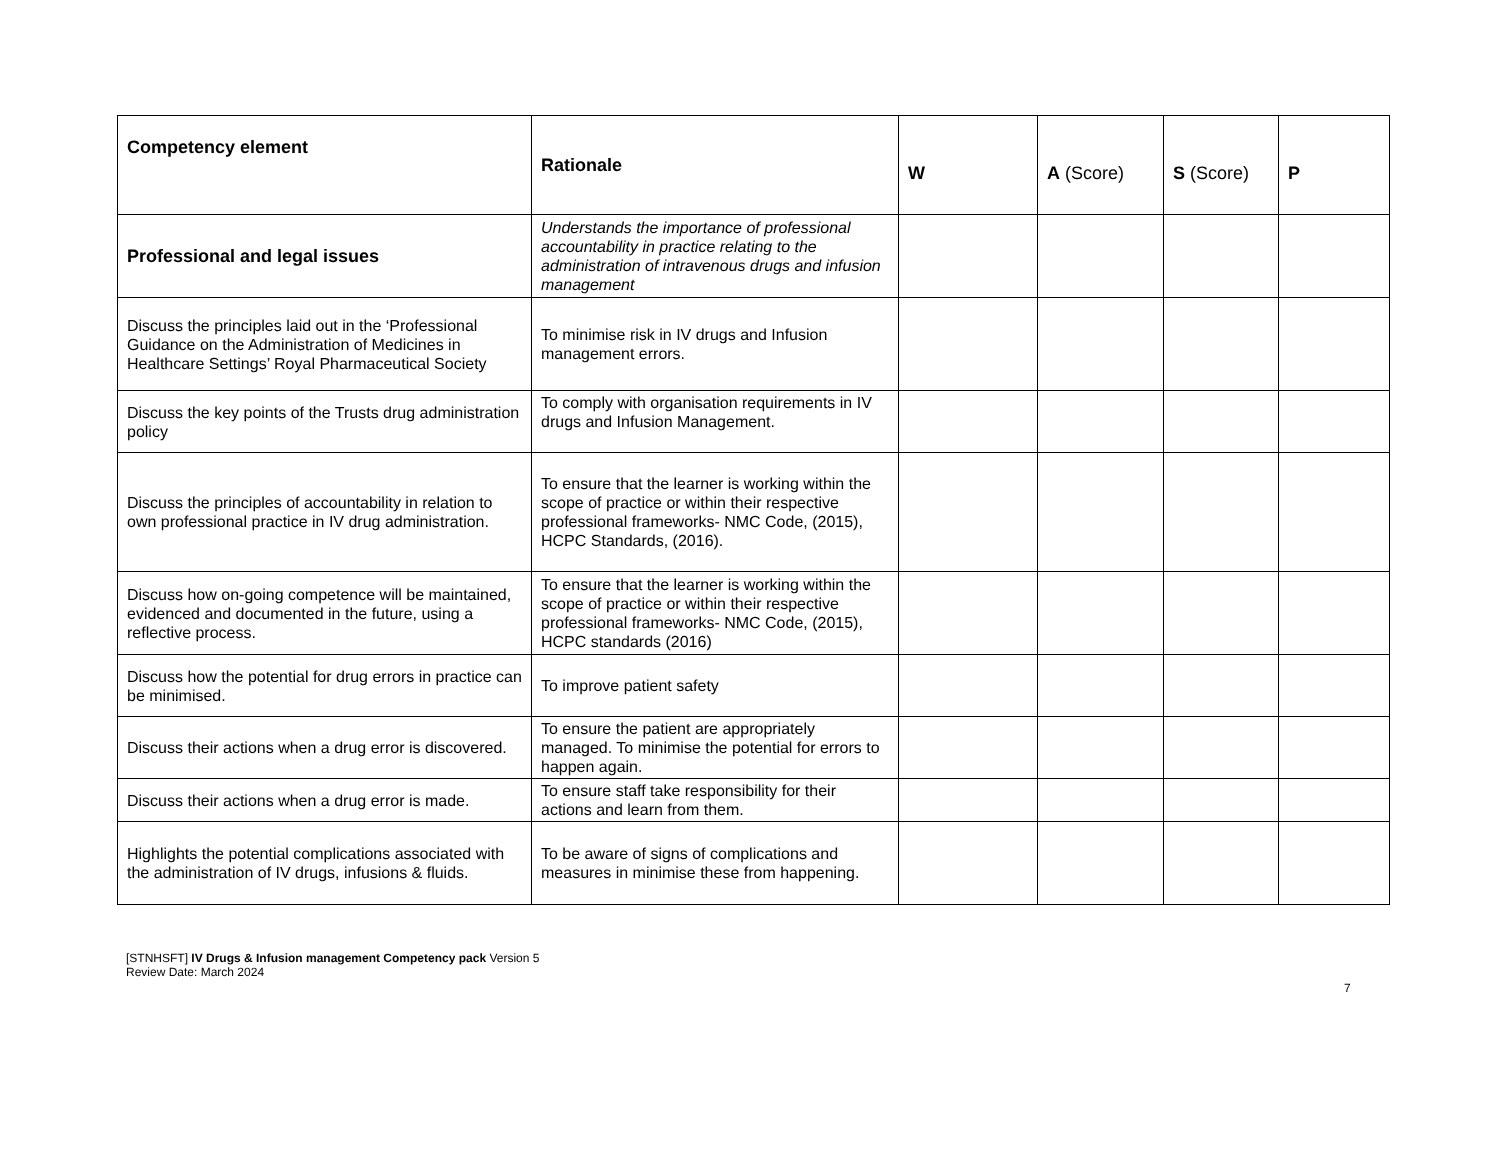| Competency element | Rationale | W | A (Score) | S (Score) | P |
| --- | --- | --- | --- | --- | --- |
| Professional and legal issues | Understands the importance of professional accountability in practice relating to the administration of intravenous drugs and infusion management | | | | |
| Discuss the principles laid out in the ‘Professional Guidance on the Administration of Medicines in Healthcare Settings’ Royal Pharmaceutical Society | To minimise risk in IV drugs and Infusion management errors. | | | | |
| Discuss the key points of the Trusts drug administration policy | To comply with organisation requirements in IV drugs and Infusion Management. | | | | |
| Discuss the principles of accountability in relation to own professional practice in IV drug administration. | To ensure that the learner is working within the scope of practice or within their respective professional frameworks- NMC Code, (2015), HCPC Standards, (2016). | | | | |
| Discuss how on-going competence will be maintained, evidenced and documented in the future, using a reflective process. | To ensure that the learner is working within the scope of practice or within their respective professional frameworks- NMC Code, (2015), HCPC standards (2016) | | | | |
| Discuss how the potential for drug errors in practice can be minimised. | To improve patient safety | | | | |
| Discuss their actions when a drug error is discovered. | To ensure the patient are appropriately managed. To minimise the potential for errors to happen again. | | | | |
| Discuss their actions when a drug error is made. | To ensure staff take responsibility for their actions and learn from them. | | | | |
| Highlights the potential complications associated with the administration of IV drugs, infusions & fluids. | To be aware of signs of complications and measures in minimise these from happening. | | | | |
[STNHSFT] IV Drugs & Infusion management Competency pack Version 5
Review Date: March 2024
7